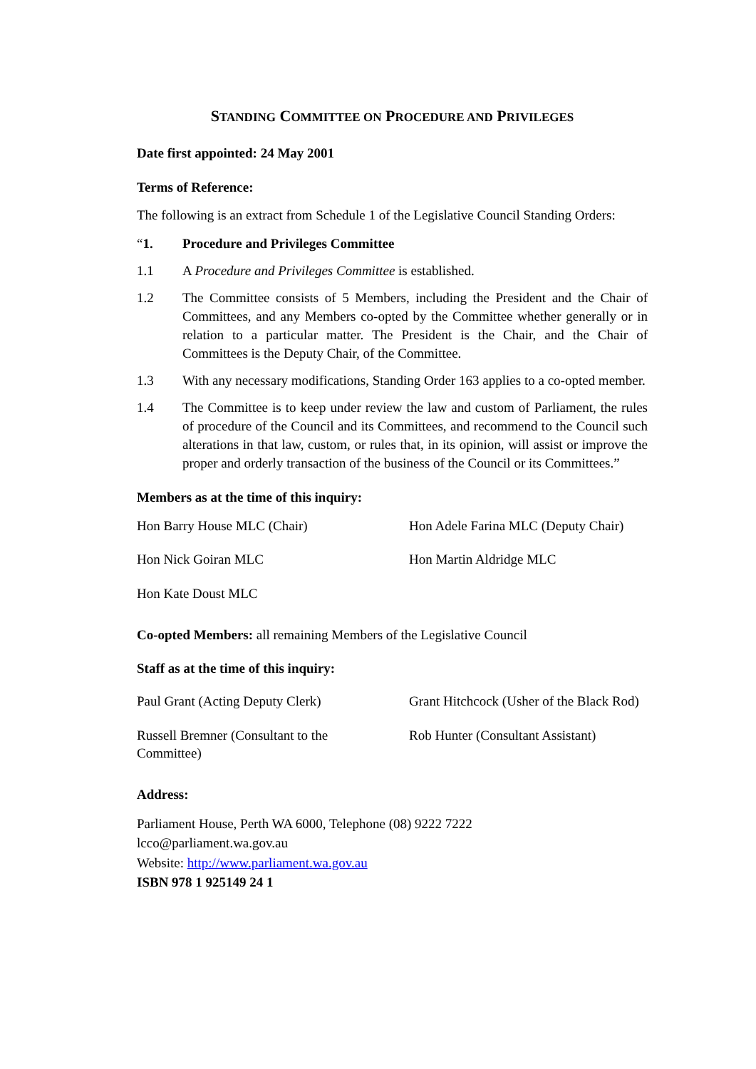STANDING COMMITTEE ON PROCEDURE AND PRIVILEGES
Date first appointed: 24 May 2001
Terms of Reference:
The following is an extract from Schedule 1 of the Legislative Council Standing Orders:
“1. Procedure and Privileges Committee
1.1 A Procedure and Privileges Committee is established.
1.2 The Committee consists of 5 Members, including the President and the Chair of Committees, and any Members co-opted by the Committee whether generally or in relation to a particular matter. The President is the Chair, and the Chair of Committees is the Deputy Chair, of the Committee.
1.3 With any necessary modifications, Standing Order 163 applies to a co-opted member.
1.4 The Committee is to keep under review the law and custom of Parliament, the rules of procedure of the Council and its Committees, and recommend to the Council such alterations in that law, custom, or rules that, in its opinion, will assist or improve the proper and orderly transaction of the business of the Council or its Committees.”
Members as at the time of this inquiry:
Hon Barry House MLC (Chair)
Hon Adele Farina MLC (Deputy Chair)
Hon Nick Goiran MLC
Hon Martin Aldridge MLC
Hon Kate Doust MLC
Co-opted Members: all remaining Members of the Legislative Council
Staff as at the time of this inquiry:
Paul Grant (Acting Deputy Clerk)
Grant Hitchcock (Usher of the Black Rod)
Russell Bremner (Consultant to the
Committee)
Rob Hunter (Consultant Assistant)
Address:
Parliament House, Perth WA 6000, Telephone (08) 9222 7222
lcco@parliament.wa.gov.au
Website: http://www.parliament.wa.gov.au
ISBN 978 1 925149 24 1